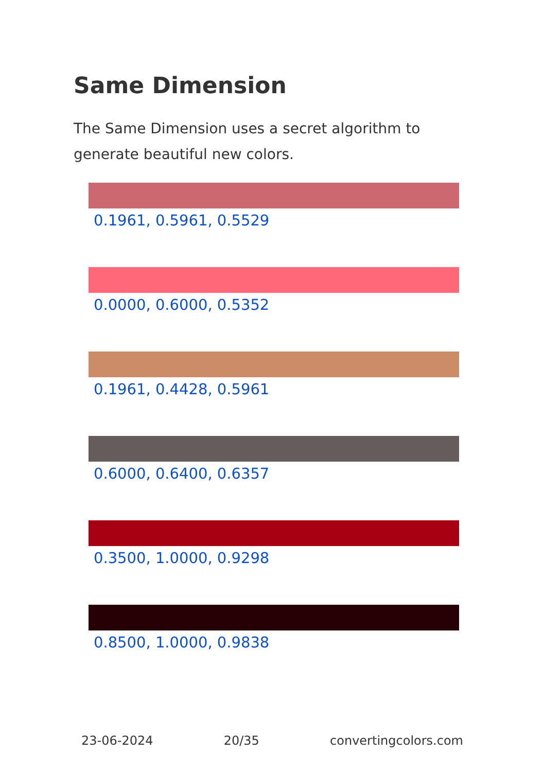Same Dimension
The Same Dimension uses a secret algorithm to generate beautiful new colors.
0.1961, 0.5961, 0.5529
0.0000, 0.6000, 0.5352
0.1961, 0.4428, 0.5961
0.6000, 0.6400, 0.6357
0.3500, 1.0000, 0.9298
0.8500, 1.0000, 0.9838
23-06-2024 20/35 convertingcolors.com